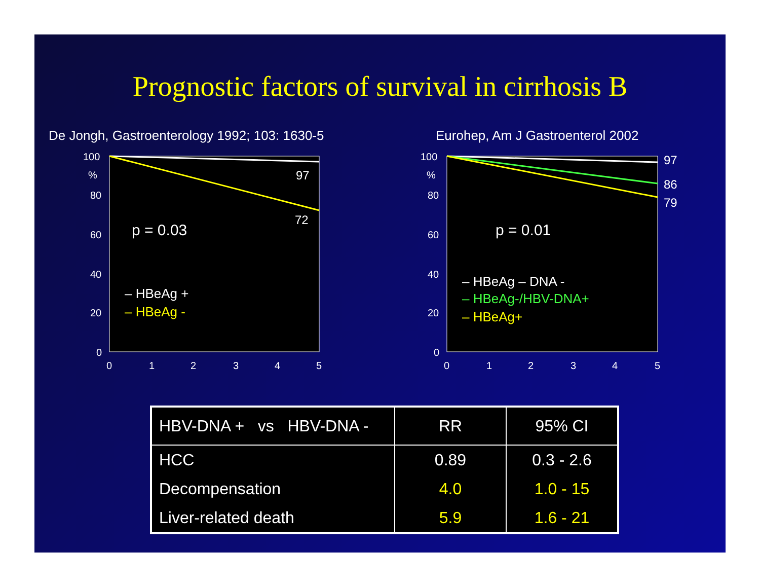Prognostic factors of survival in cirrhosis B
De Jongh, Gastroenterology 1992; 103: 1630-5
100
%
80
60
40
20
0
0
1
2
3
4
5
97
72
p = 0.03
– HBeAg +
– HBeAg -
Eurohep, Am J Gastroenterol 2002
100
%
80
60
40
20
0
0
1
2
3
4
5
97
86
79
p = 0.01
– HBeAg – DNA -
– HBeAg-/HBV-DNA+
– HBeAg+
| HBV-DNA + vs HBV-DNA - | RR | 95% CI |
| --- | --- | --- |
| HCC | 0.89 | 0.3 - 2.6 |
| Decompensation | 4.0 | 1.0 - 15 |
| Liver-related death | 5.9 | 1.6 - 21 |